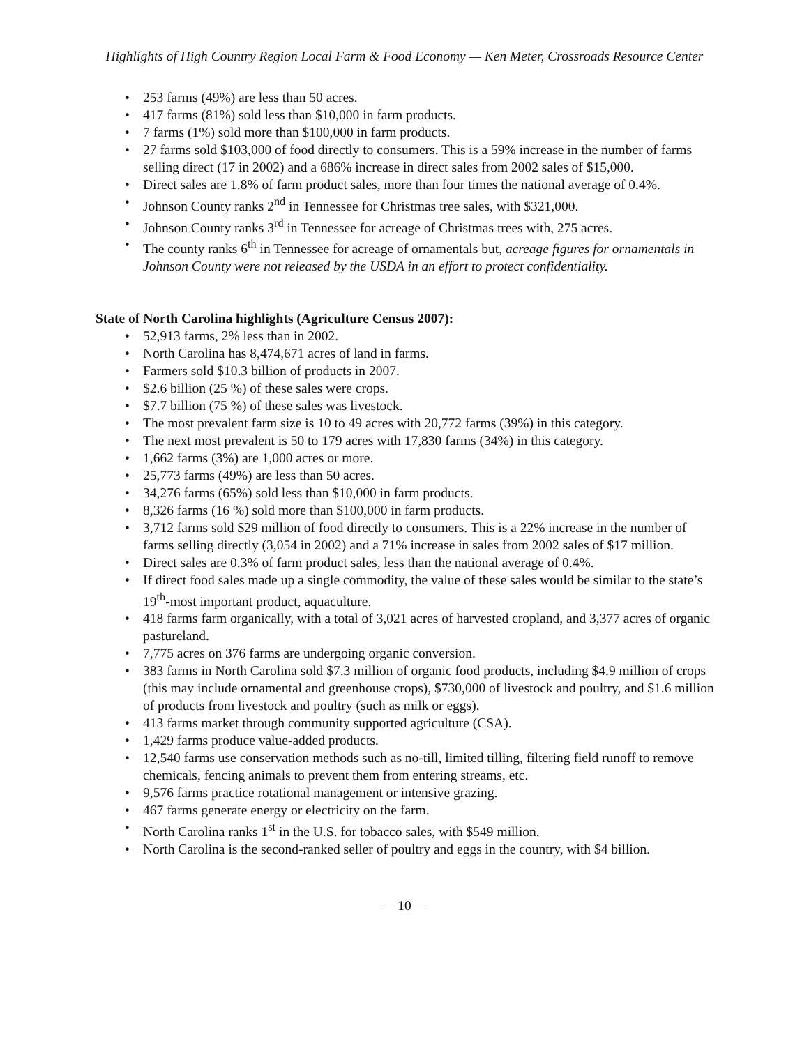Highlights of High Country Region Local Farm & Food Economy — Ken Meter, Crossroads Resource Center
• 253 farms (49%) are less than 50 acres.
• 417 farms (81%) sold less than $10,000 in farm products.
• 7 farms (1%) sold more than $100,000 in farm products.
• 27 farms sold $103,000 of food directly to consumers. This is a 59% increase in the number of farms selling direct (17 in 2002) and a 686% increase in direct sales from 2002 sales of $15,000.
• Direct sales are 1.8% of farm product sales, more than four times the national average of 0.4%.
• Johnson County ranks 2<sup>nd</sup> in Tennessee for Christmas tree sales, with $321,000.
• Johnson County ranks 3<sup>rd</sup> in Tennessee for acreage of Christmas trees with, 275 acres.
• The county ranks 6<sup>th</sup> in Tennessee for acreage of ornamentals but, acreage figures for ornamentals in Johnson County were not released by the USDA in an effort to protect confidentiality.
State of North Carolina highlights (Agriculture Census 2007):
• 52,913 farms, 2% less than in 2002.
• North Carolina has 8,474,671 acres of land in farms.
• Farmers sold $10.3 billion of products in 2007.
• $2.6 billion (25 %) of these sales were crops.
• $7.7 billion (75 %) of these sales was livestock.
• The most prevalent farm size is 10 to 49 acres with 20,772 farms (39%) in this category.
• The next most prevalent is 50 to 179 acres with 17,830 farms (34%) in this category.
• 1,662 farms (3%) are 1,000 acres or more.
• 25,773 farms (49%) are less than 50 acres.
• 34,276 farms (65%) sold less than $10,000 in farm products.
• 8,326 farms (16 %) sold more than $100,000 in farm products.
• 3,712 farms sold $29 million of food directly to consumers. This is a 22% increase in the number of farms selling directly (3,054 in 2002) and a 71% increase in sales from 2002 sales of $17 million.
• Direct sales are 0.3% of farm product sales, less than the national average of 0.4%.
• If direct food sales made up a single commodity, the value of these sales would be similar to the state’s 19<sup>th</sup>-most important product, aquaculture.
• 418 farms farm organically, with a total of 3,021 acres of harvested cropland, and 3,377 acres of organic pastureland.
• 7,775 acres on 376 farms are undergoing organic conversion.
• 383 farms in North Carolina sold $7.3 million of organic food products, including $4.9 million of crops (this may include ornamental and greenhouse crops), $730,000 of livestock and poultry, and $1.6 million of products from livestock and poultry (such as milk or eggs).
• 413 farms market through community supported agriculture (CSA).
• 1,429 farms produce value-added products.
• 12,540 farms use conservation methods such as no-till, limited tilling, filtering field runoff to remove chemicals, fencing animals to prevent them from entering streams, etc.
• 9,576 farms practice rotational management or intensive grazing.
• 467 farms generate energy or electricity on the farm.
• North Carolina ranks 1<sup>st</sup> in the U.S. for tobacco sales, with $549 million.
• North Carolina is the second-ranked seller of poultry and eggs in the country, with $4 billion.
— 10 —